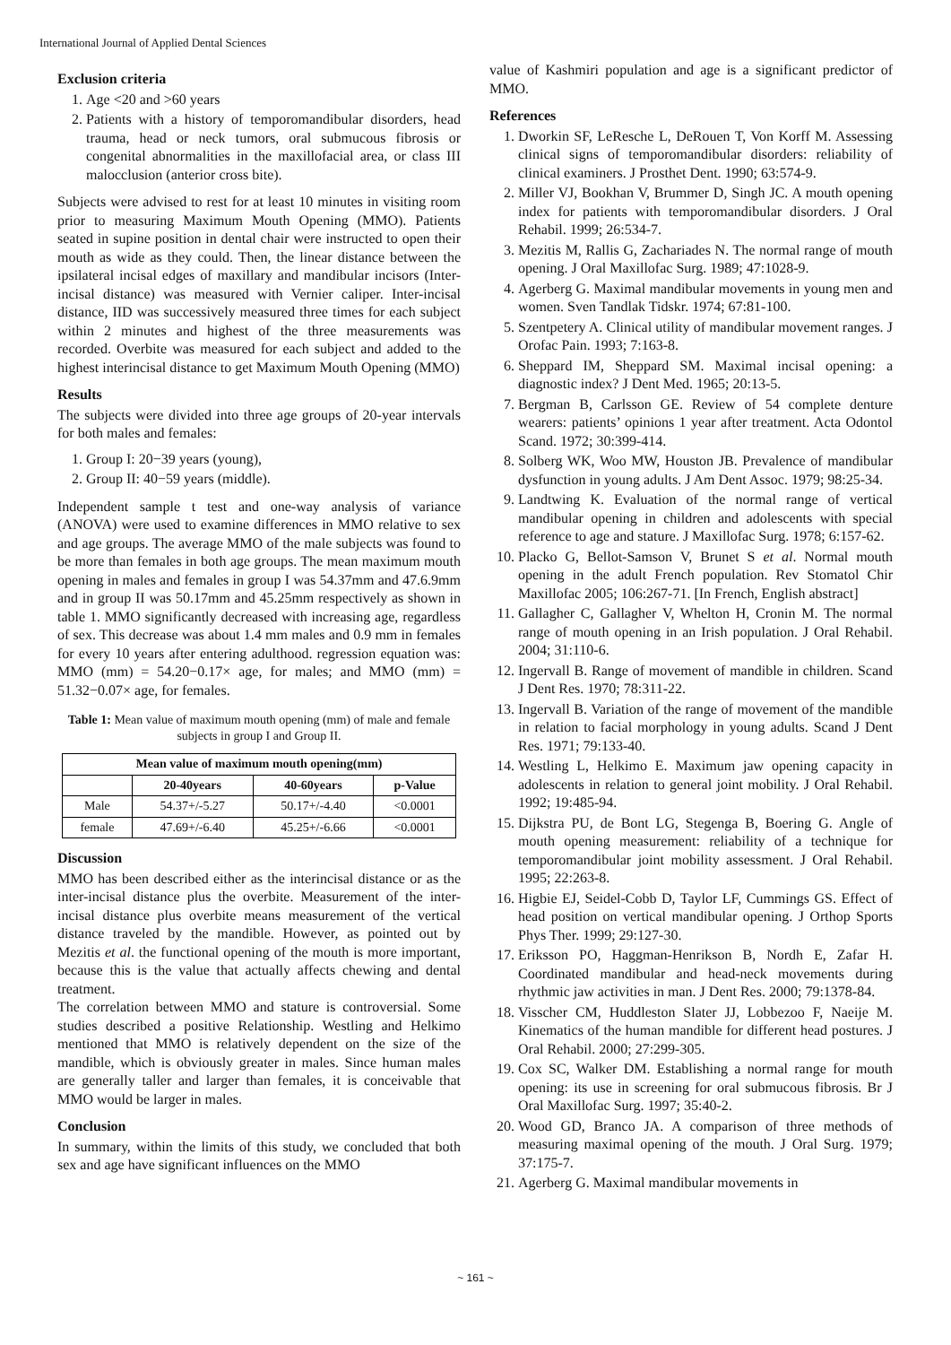International Journal of Applied Dental Sciences
Exclusion criteria
1. Age <20 and >60 years
2. Patients with a history of temporomandibular disorders, head trauma, head or neck tumors, oral submucous fibrosis or congenital abnormalities in the maxillofacial area, or class III malocclusion (anterior cross bite).
Subjects were advised to rest for at least 10 minutes in visiting room prior to measuring Maximum Mouth Opening (MMO). Patients seated in supine position in dental chair were instructed to open their mouth as wide as they could. Then, the linear distance between the ipsilateral incisal edges of maxillary and mandibular incisors (Inter-incisal distance) was measured with Vernier caliper. Inter-incisal distance, IID was successively measured three times for each subject within 2 minutes and highest of the three measurements was recorded. Overbite was measured for each subject and added to the highest interincisal distance to get Maximum Mouth Opening (MMO)
Results
The subjects were divided into three age groups of 20-year intervals for both males and females:
1. Group I: 20−39 years (young),
2. Group II: 40−59 years (middle).
Independent sample t test and one-way analysis of variance (ANOVA) were used to examine differences in MMO relative to sex and age groups. The average MMO of the male subjects was found to be more than females in both age groups. The mean maximum mouth opening in males and females in group I was 54.37mm and 47.6.9mm and in group II was 50.17mm and 45.25mm respectively as shown in table 1. MMO significantly decreased with increasing age, regardless of sex. This decrease was about 1.4 mm males and 0.9 mm in females for every 10 years after entering adulthood. regression equation was: MMO (mm) = 54.20−0.17× age, for males; and MMO (mm) = 51.32−0.07× age, for females.
Table 1: Mean value of maximum mouth opening (mm) of male and female subjects in group I and Group II.
| Mean value of maximum mouth opening(mm) | | | |
| --- | --- | --- | --- |
| | 20-40years | 40-60years | p-Value |
| Male | 54.37+/-5.27 | 50.17+/-4.40 | <0.0001 |
| female | 47.69+/-6.40 | 45.25+/-6.66 | <0.0001 |
Discussion
MMO has been described either as the interincisal distance or as the inter-incisal distance plus the overbite. Measurement of the inter-incisal distance plus overbite means measurement of the vertical distance traveled by the mandible. However, as pointed out by Mezitis et al. the functional opening of the mouth is more important, because this is the value that actually affects chewing and dental treatment.
The correlation between MMO and stature is controversial. Some studies described a positive Relationship. Westling and Helkimo mentioned that MMO is relatively dependent on the size of the mandible, which is obviously greater in males. Since human males are generally taller and larger than females, it is conceivable that MMO would be larger in males.
Conclusion
In summary, within the limits of this study, we concluded that both sex and age have significant influences on the MMO
value of Kashmiri population and age is a significant predictor of MMO.
References
1. Dworkin SF, LeResche L, DeRouen T, Von Korff M. Assessing clinical signs of temporomandibular disorders: reliability of clinical examiners. J Prosthet Dent. 1990; 63:574-9.
2. Miller VJ, Bookhan V, Brummer D, Singh JC. A mouth opening index for patients with temporomandibular disorders. J Oral Rehabil. 1999; 26:534-7.
3. Mezitis M, Rallis G, Zachariades N. The normal range of mouth opening. J Oral Maxillofac Surg. 1989; 47:1028-9.
4. Agerberg G. Maximal mandibular movements in young men and women. Sven Tandlak Tidskr. 1974; 67:81-100.
5. Szentpetery A. Clinical utility of mandibular movement ranges. J Orofac Pain. 1993; 7:163-8.
6. Sheppard IM, Sheppard SM. Maximal incisal opening: a diagnostic index? J Dent Med. 1965; 20:13-5.
7. Bergman B, Carlsson GE. Review of 54 complete denture wearers: patients’ opinions 1 year after treatment. Acta Odontol Scand. 1972; 30:399-414.
8. Solberg WK, Woo MW, Houston JB. Prevalence of mandibular dysfunction in young adults. J Am Dent Assoc. 1979; 98:25-34.
9. Landtwing K. Evaluation of the normal range of vertical mandibular opening in children and adolescents with special reference to age and stature. J Maxillofac Surg. 1978; 6:157-62.
10. Placko G, Bellot-Samson V, Brunet S et al. Normal mouth opening in the adult French population. Rev Stomatol Chir Maxillofac 2005; 106:267-71. [In French, English abstract]
11. Gallagher C, Gallagher V, Whelton H, Cronin M. The normal range of mouth opening in an Irish population. J Oral Rehabil. 2004; 31:110-6.
12. Ingervall B. Range of movement of mandible in children. Scand J Dent Res. 1970; 78:311-22.
13. Ingervall B. Variation of the range of movement of the mandible in relation to facial morphology in young adults. Scand J Dent Res. 1971; 79:133-40.
14. Westling L, Helkimo E. Maximum jaw opening capacity in adolescents in relation to general joint mobility. J Oral Rehabil. 1992; 19:485-94.
15. Dijkstra PU, de Bont LG, Stegenga B, Boering G. Angle of mouth opening measurement: reliability of a technique for temporomandibular joint mobility assessment. J Oral Rehabil. 1995; 22:263-8.
16. Higbie EJ, Seidel-Cobb D, Taylor LF, Cummings GS. Effect of head position on vertical mandibular opening. J Orthop Sports Phys Ther. 1999; 29:127-30.
17. Eriksson PO, Haggman-Henrikson B, Nordh E, Zafar H. Coordinated mandibular and head-neck movements during rhythmic jaw activities in man. J Dent Res. 2000; 79:1378-84.
18. Visscher CM, Huddleston Slater JJ, Lobbezoo F, Naeije M. Kinematics of the human mandible for different head postures. J Oral Rehabil. 2000; 27:299-305.
19. Cox SC, Walker DM. Establishing a normal range for mouth opening: its use in screening for oral submucous fibrosis. Br J Oral Maxillofac Surg. 1997; 35:40-2.
20. Wood GD, Branco JA. A comparison of three methods of measuring maximal opening of the mouth. J Oral Surg. 1979; 37:175-7.
21. Agerberg G. Maximal mandibular movements in
~ 161 ~